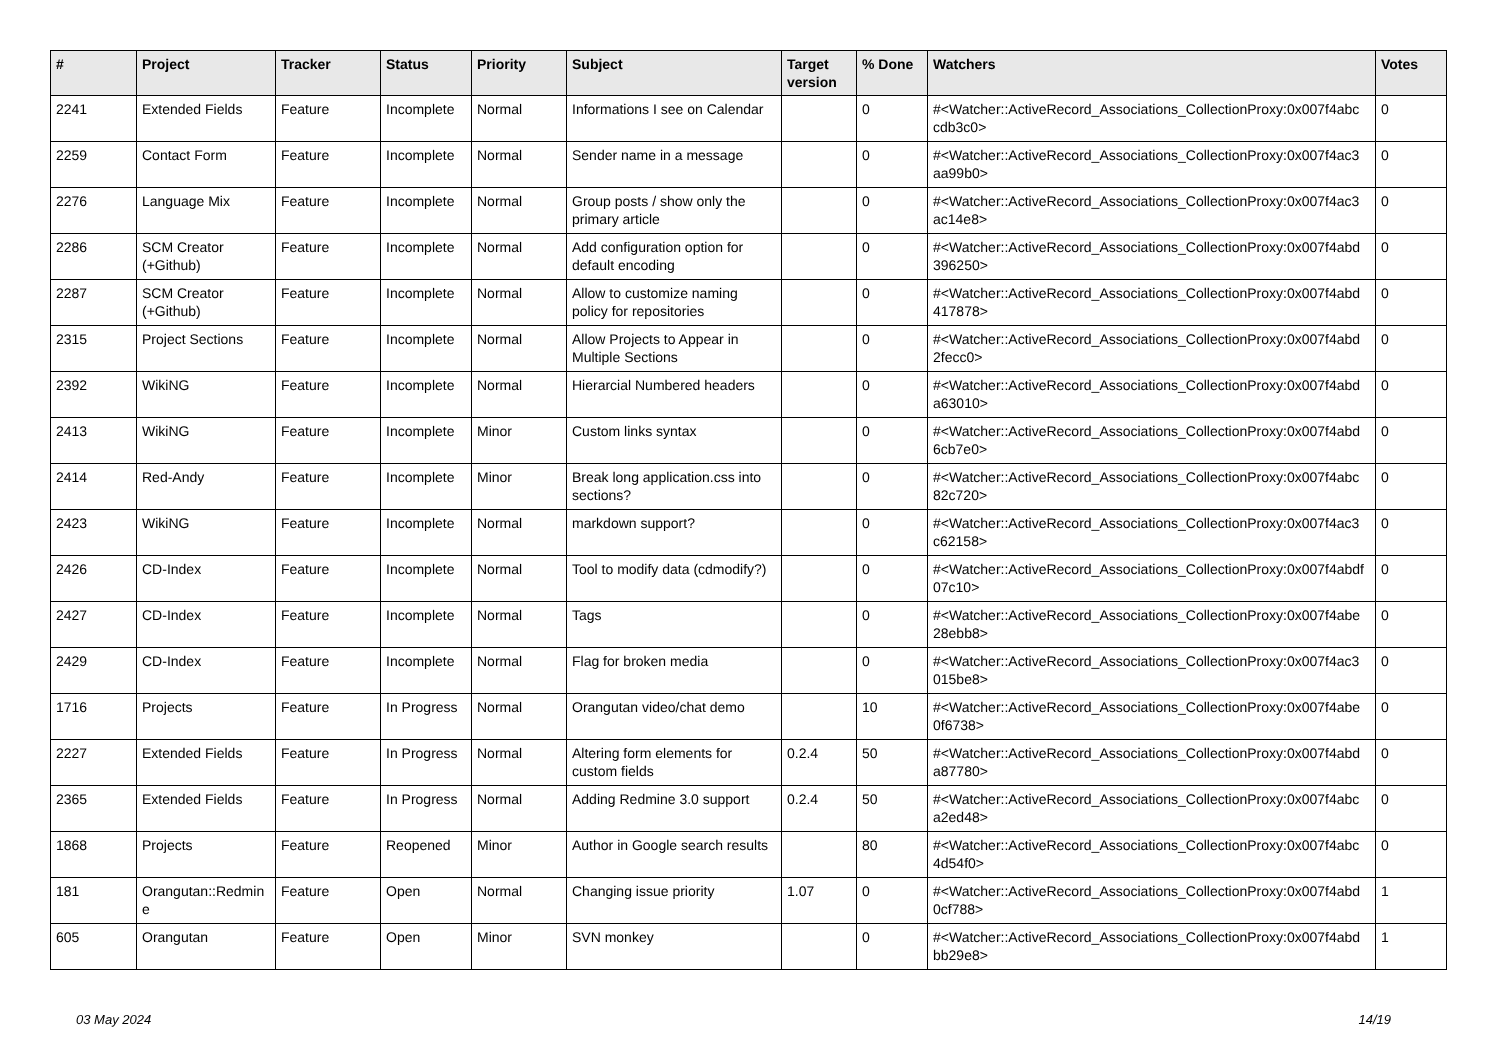| # | Project | Tracker | Status | Priority | Subject | Target version | % Done | Watchers | Votes |
| --- | --- | --- | --- | --- | --- | --- | --- | --- | --- |
| 2241 | Extended Fields | Feature | Incomplete | Normal | Informations I see on Calendar | | 0 | #<Watcher::ActiveRecord_Associations_CollectionProxy:0x007f4abc cdb3c0> | 0 |
| 2259 | Contact Form | Feature | Incomplete | Normal | Sender name in a message | | 0 | #<Watcher::ActiveRecord_Associations_CollectionProxy:0x007f4ac3 aa99b0> | 0 |
| 2276 | Language Mix | Feature | Incomplete | Normal | Group posts / show only the primary article | | 0 | #<Watcher::ActiveRecord_Associations_CollectionProxy:0x007f4ac3 ac14e8> | 0 |
| 2286 | SCM Creator (+Github) | Feature | Incomplete | Normal | Add configuration option for default encoding | | 0 | #<Watcher::ActiveRecord_Associations_CollectionProxy:0x007f4abd 396250> | 0 |
| 2287 | SCM Creator (+Github) | Feature | Incomplete | Normal | Allow to customize naming policy for repositories | | 0 | #<Watcher::ActiveRecord_Associations_CollectionProxy:0x007f4abd 417878> | 0 |
| 2315 | Project Sections | Feature | Incomplete | Normal | Allow Projects to Appear in Multiple Sections | | 0 | #<Watcher::ActiveRecord_Associations_CollectionProxy:0x007f4abd 2fecc0> | 0 |
| 2392 | WikiNG | Feature | Incomplete | Normal | Hierarcial Numbered headers | | 0 | #<Watcher::ActiveRecord_Associations_CollectionProxy:0x007f4abd a63010> | 0 |
| 2413 | WikiNG | Feature | Incomplete | Minor | Custom links syntax | | 0 | #<Watcher::ActiveRecord_Associations_CollectionProxy:0x007f4abd 6cb7e0> | 0 |
| 2414 | Red-Andy | Feature | Incomplete | Minor | Break long application.css into sections? | | 0 | #<Watcher::ActiveRecord_Associations_CollectionProxy:0x007f4abc 82c720> | 0 |
| 2423 | WikiNG | Feature | Incomplete | Normal | markdown support? | | 0 | #<Watcher::ActiveRecord_Associations_CollectionProxy:0x007f4ac3 c62158> | 0 |
| 2426 | CD-Index | Feature | Incomplete | Normal | Tool to modify data (cdmodify?) | | 0 | #<Watcher::ActiveRecord_Associations_CollectionProxy:0x007f4abdf 07c10> | 0 |
| 2427 | CD-Index | Feature | Incomplete | Normal | Tags | | 0 | #<Watcher::ActiveRecord_Associations_CollectionProxy:0x007f4abe 28ebb8> | 0 |
| 2429 | CD-Index | Feature | Incomplete | Normal | Flag for broken media | | 0 | #<Watcher::ActiveRecord_Associations_CollectionProxy:0x007f4ac3 015be8> | 0 |
| 1716 | Projects | Feature | In Progress | Normal | Orangutan video/chat demo | | 10 | #<Watcher::ActiveRecord_Associations_CollectionProxy:0x007f4abe 0f6738> | 0 |
| 2227 | Extended Fields | Feature | In Progress | Normal | Altering form elements for custom fields | 0.2.4 | 50 | #<Watcher::ActiveRecord_Associations_CollectionProxy:0x007f4abd a87780> | 0 |
| 2365 | Extended Fields | Feature | In Progress | Normal | Adding Redmine 3.0 support | 0.2.4 | 50 | #<Watcher::ActiveRecord_Associations_CollectionProxy:0x007f4abc a2ed48> | 0 |
| 1868 | Projects | Feature | Reopened | Minor | Author in Google search results | | 80 | #<Watcher::ActiveRecord_Associations_CollectionProxy:0x007f4abc 4d54f0> | 0 |
| 181 | Orangutan::Redmin e | Feature | Open | Normal | Changing issue priority | 1.07 | 0 | #<Watcher::ActiveRecord_Associations_CollectionProxy:0x007f4abd 0cf788> | 1 |
| 605 | Orangutan | Feature | Open | Minor | SVN monkey | | 0 | #<Watcher::ActiveRecord_Associations_CollectionProxy:0x007f4abd bb29e8> | 1 |
03 May 2024 14/19